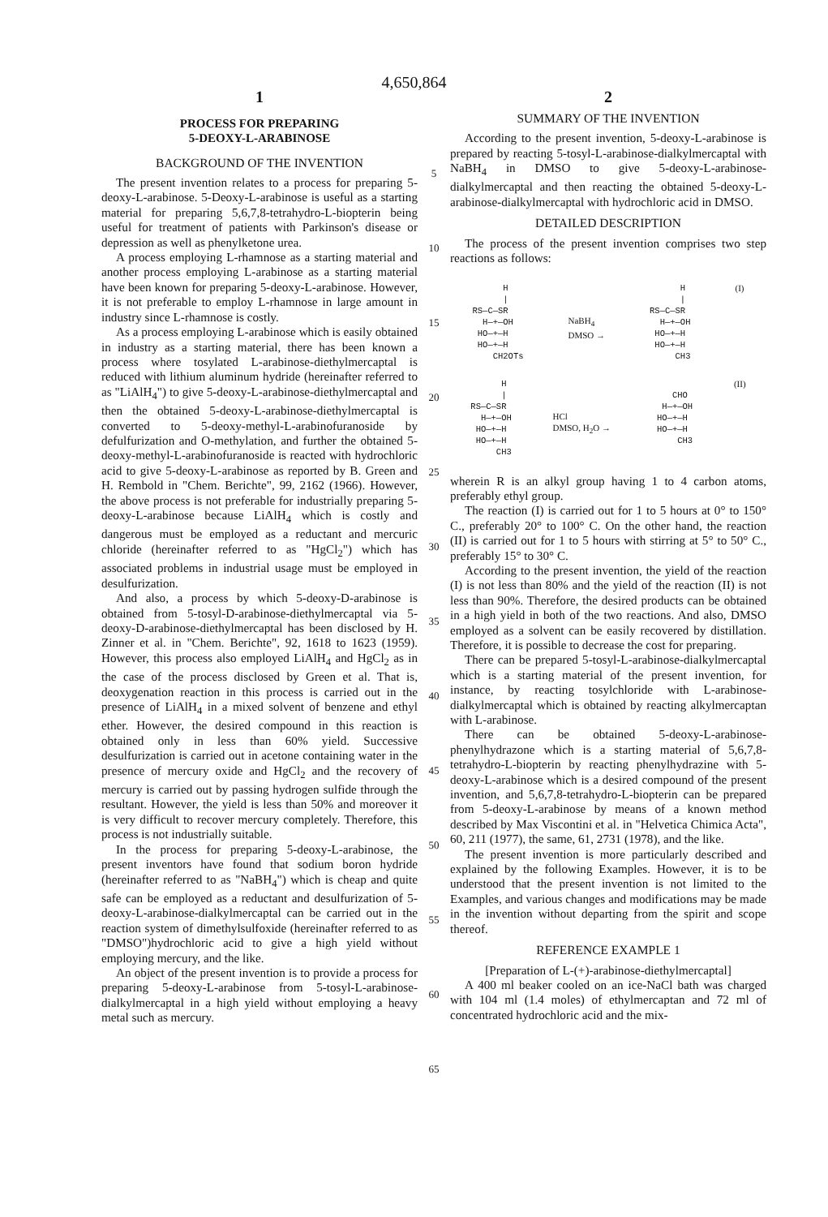4,650,864
1
PROCESS FOR PREPARING
5-DEOXY-L-ARABINOSE
BACKGROUND OF THE INVENTION
The present invention relates to a process for preparing 5-deoxy-L-arabinose. 5-Deoxy-L-arabinose is useful as a starting material for preparing 5,6,7,8-tetrahydro-L-biopterin being useful for treatment of patients with Parkinson's disease or depression as well as phenylketone urea.
A process employing L-rhamnose as a starting material and another process employing L-arabinose as a starting material have been known for preparing 5-deoxy-L-arabinose. However, it is not preferable to employ L-rhamnose in large amount in industry since L-rhamnose is costly.
As a process employing L-arabinose which is easily obtained in industry as a starting material, there has been known a process where tosylated L-arabinose-diethylmercaptal is reduced with lithium aluminum hydride (hereinafter referred to as "LiAlH<sub>4</sub>") to give 5-deoxy-L-arabinose-diethylmercaptal and then the obtained 5-deoxy-L-arabinose-diethylmercaptal is converted to 5-deoxy-methyl-L-arabinofuranoside by defulfurization and O-methylation, and further the obtained 5-deoxy-methyl-L-arabinofuranoside is reacted with hydrochloric acid to give 5-deoxy-L-arabinose as reported by B. Green and H. Rembold in "Chem. Berichte", 99, 2162 (1966). However, the above process is not preferable for industrially preparing 5-deoxy-L-arabinose because LiAlH<sub>4</sub> which is costly and dangerous must be employed as a reductant and mercuric chloride (hereinafter referred to as "HgCl<sub>2</sub>") which has associated problems in industrial usage must be employed in desulfurization.
And also, a process by which 5-deoxy-D-arabinose is obtained from 5-tosyl-D-arabinose-diethylmercaptal via 5-deoxy-D-arabinose-diethylmercaptal has been disclosed by H. Zinner et al. in "Chem. Berichte", 92, 1618 to 1623 (1959). However, this process also employed LiAlH<sub>4</sub> and HgCl<sub>2</sub> as in the case of the process disclosed by Green et al. That is, deoxygenation reaction in this process is carried out in the presence of LiAlH<sub>4</sub> in a mixed solvent of benzene and ethyl ether. However, the desired compound in this reaction is obtained only in less than 60% yield. Successive desulfurization is carried out in acetone containing water in the presence of mercury oxide and HgCl<sub>2</sub> and the recovery of mercury is carried out by passing hydrogen sulfide through the resultant. However, the yield is less than 50% and moreover it is very difficult to recover mercury completely. Therefore, this process is not industrially suitable.
In the process for preparing 5-deoxy-L-arabinose, the present inventors have found that sodium boron hydride (hereinafter referred to as "NaBH<sub>4</sub>") which is cheap and quite safe can be employed as a reductant and desulfurization of 5-deoxy-L-arabinose-dialkylmercaptal can be carried out in the reaction system of dimethylsulfoxide (hereinafter referred to as "DMSO")hydrochloric acid to give a high yield without employing mercury, and the like.
An object of the present invention is to provide a process for preparing 5-deoxy-L-arabinose from 5-tosyl-L-arabinose-dialkylmercaptal in a high yield without employing a heavy metal such as mercury.
5
10
15
20
25
30
35
40
45
50
55
60
65
2
SUMMARY OF THE INVENTION
According to the present invention, 5-deoxy-L-arabinose is prepared by reacting 5-tosyl-L-arabinose-dialkylmercaptal with NaBH<sub>4</sub> in DMSO to give 5-deoxy-L-arabinose-dialkylmercaptal and then reacting the obtained 5-deoxy-L-arabinose-dialkylmercaptal with hydrochloric acid in DMSO.
DETAILED DESCRIPTION
The process of the present invention comprises two step reactions as follows:
      H
      |
RS—C—SR
  H—+—OH
 HO—+—H
 HO—+—H
    CH2OTs
NaBH<sub>4</sub>
DMSO →
      H
      |
RS—C—SR
  H—+—OH
 HO—+—H
 HO—+—H
     CH3
(I)
      H
      |
RS—C—SR
  H—+—OH
 HO—+—H
 HO—+—H
     CH3
HCl
DMSO, H<sub>2</sub>O →
    CHO
  H—+—OH
 HO—+—H
 HO—+—H
     CH3
(II)
wherein R is an alkyl group having 1 to 4 carbon atoms, preferably ethyl group.
The reaction (I) is carried out for 1 to 5 hours at 0° to 150° C., preferably 20° to 100° C. On the other hand, the reaction (II) is carried out for 1 to 5 hours with stirring at 5° to 50° C., preferably 15° to 30° C.
According to the present invention, the yield of the reaction (I) is not less than 80% and the yield of the reaction (II) is not less than 90%. Therefore, the desired products can be obtained in a high yield in both of the two reactions. And also, DMSO employed as a solvent can be easily recovered by distillation. Therefore, it is possible to decrease the cost for preparing.
There can be prepared 5-tosyl-L-arabinose-dialkylmercaptal which is a starting material of the present invention, for instance, by reacting tosylchloride with L-arabinose-dialkylmercaptal which is obtained by reacting alkylmercaptan with L-arabinose.
There can be obtained 5-deoxy-L-arabinose-phenylhydrazone which is a starting material of 5,6,7,8-tetrahydro-L-biopterin by reacting phenylhydrazine with 5-deoxy-L-arabinose which is a desired compound of the present invention, and 5,6,7,8-tetrahydro-L-biopterin can be prepared from 5-deoxy-L-arabinose by means of a known method described by Max Viscontini et al. in "Helvetica Chimica Acta", 60, 211 (1977), the same, 61, 2731 (1978), and the like.
The present invention is more particularly described and explained by the following Examples. However, it is to be understood that the present invention is not limited to the Examples, and various changes and modifications may be made in the invention without departing from the spirit and scope thereof.
REFERENCE EXAMPLE 1
[Preparation of L-(+)-arabinose-diethylmercaptal]
A 400 ml beaker cooled on an ice-NaCl bath was charged with 104 ml (1.4 moles) of ethylmercaptan and 72 ml of concentrated hydrochloric acid and the mix-